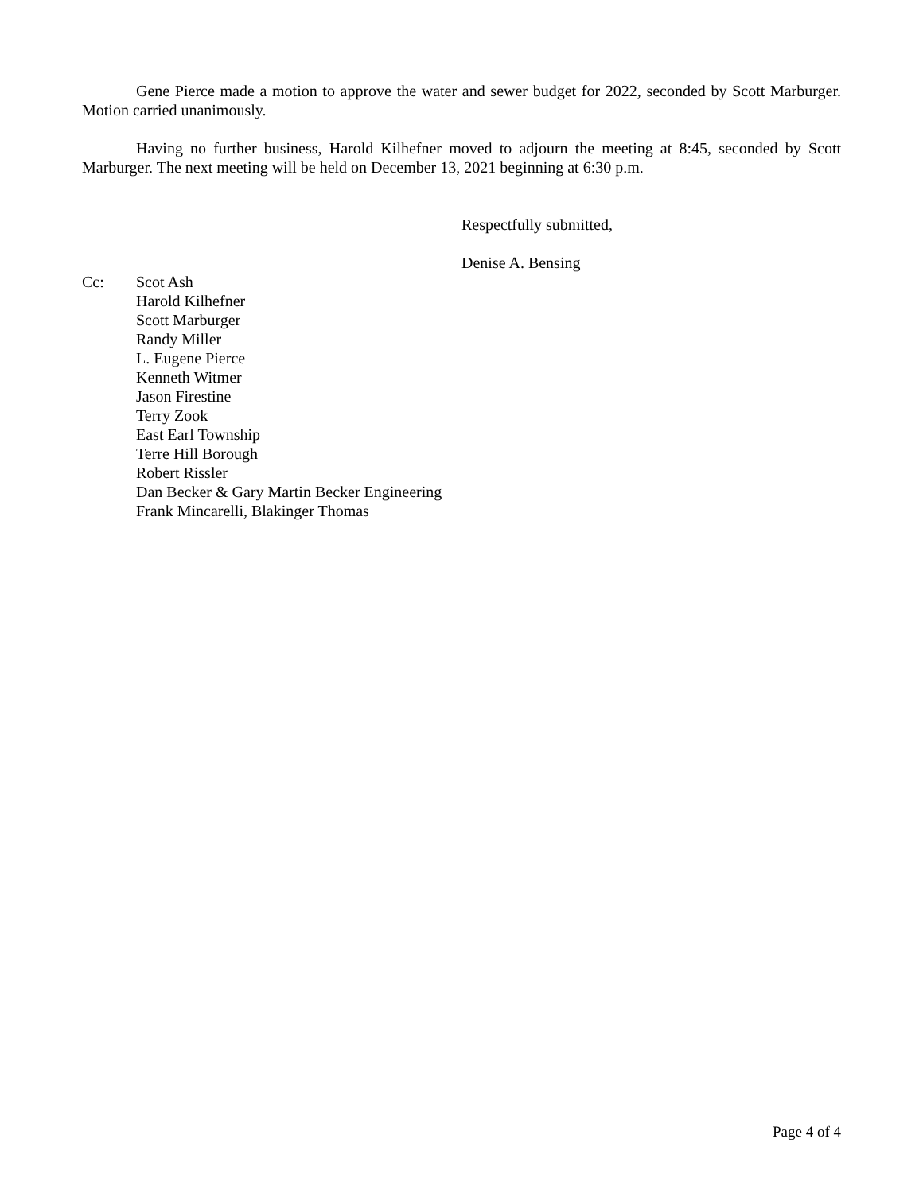Gene Pierce made a motion to approve the water and sewer budget for 2022, seconded by Scott Marburger. Motion carried unanimously.
Having no further business, Harold Kilhefner moved to adjourn the meeting at 8:45, seconded by Scott Marburger. The next meeting will be held on December 13, 2021 beginning at 6:30 p.m.
Respectfully submitted,
Denise A. Bensing
Cc: Scot Ash
Harold Kilhefner
Scott Marburger
Randy Miller
L. Eugene Pierce
Kenneth Witmer
Jason Firestine
Terry Zook
East Earl Township
Terre Hill Borough
Robert Rissler
Dan Becker & Gary Martin Becker Engineering
Frank Mincarelli, Blakinger Thomas
Page 4 of 4